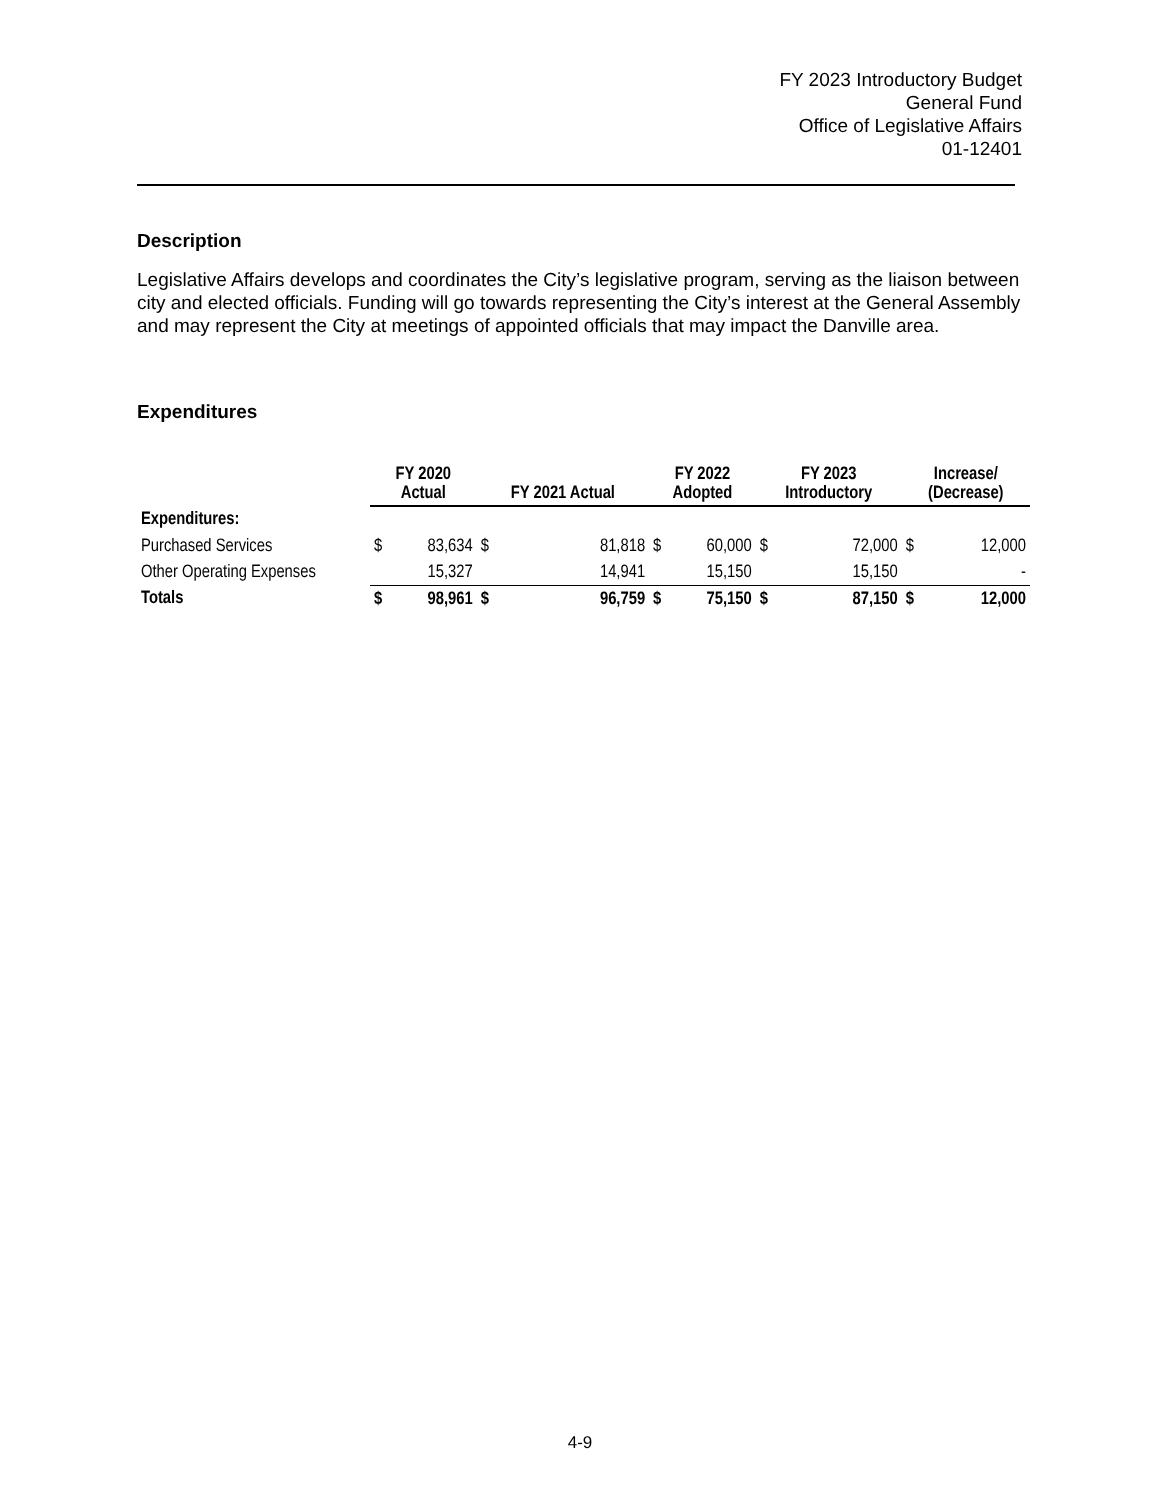FY 2023 Introductory Budget
General Fund
Office of Legislative Affairs
01-12401
Description
Legislative Affairs develops and coordinates the City’s legislative program, serving as the liaison between city and elected officials. Funding will go towards representing the City’s interest at the General Assembly and may represent the City at meetings of appointed officials that may impact the Danville area.
Expenditures
| | FY 2020 Actual | | FY 2021 Actual | | FY 2022 Adopted | | FY 2023 Introductory | | Increase/ (Decrease) | |
| Expenditures: | | | | | | | | | | |
| Purchased Services | $ | 83,634 | $ | 81,818 | $ | 60,000 | $ | 72,000 | $ | 12,000 |
| Other Operating Expenses | | 15,327 | | 14,941 | | 15,150 | | 15,150 | | - |
| Totals | $ | 98,961 | $ | 96,759 | $ | 75,150 | $ | 87,150 | $ | 12,000 |
4-9